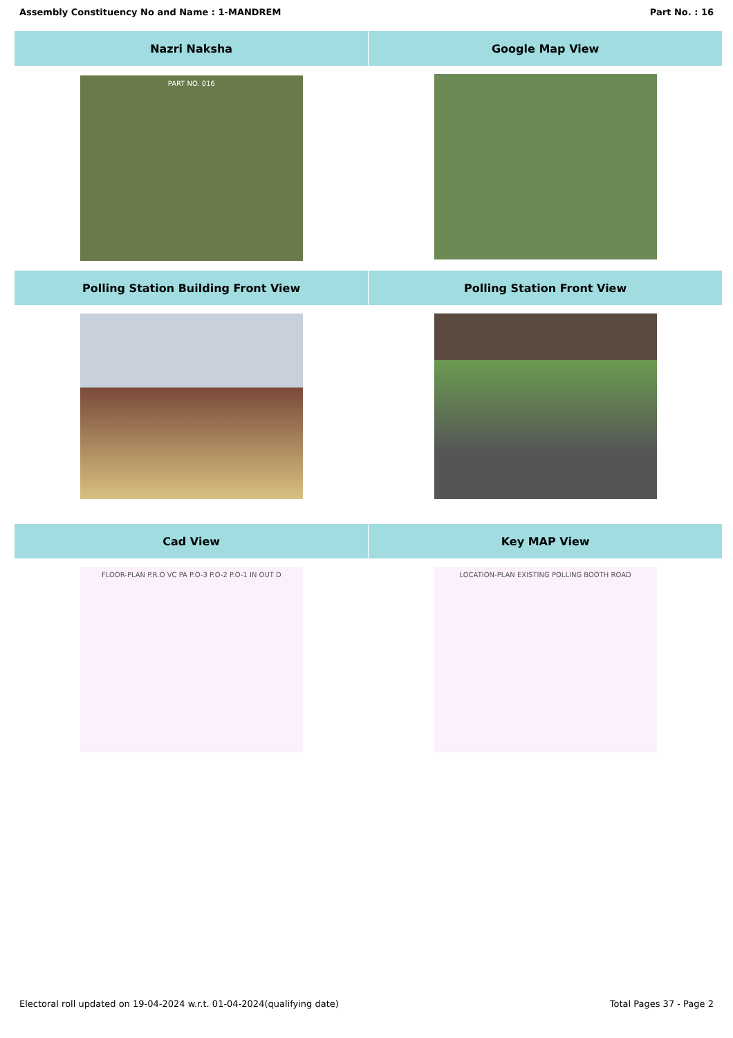Assembly Constituency No and Name : 1-MANDREM Part No. : 16
| Nazri Naksha | Google Map View |
| --- | --- |
| PART NO. 016 | |
| Polling Station Building Front View | Polling Station Front View |
| Cad View | Key MAP View |
| FLOOR-PLAN P.R.O VC PA P.O-3 P.O-2 P.O-1 IN OUT D | LOCATION-PLAN EXISTING POLLING BOOTH ROAD |
Electoral roll updated on 19-04-2024 w.r.t. 01-04-2024(qualifying date) Total Pages 37 - Page 2